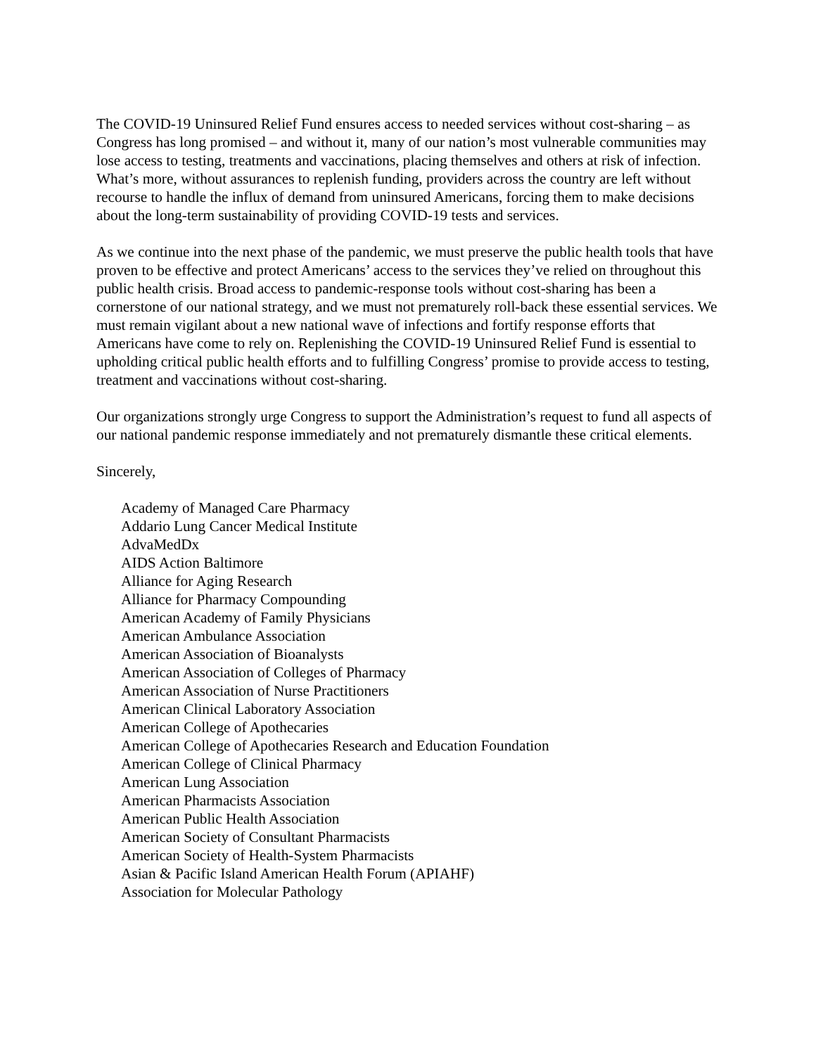The COVID-19 Uninsured Relief Fund ensures access to needed services without cost-sharing – as Congress has long promised – and without it, many of our nation’s most vulnerable communities may lose access to testing, treatments and vaccinations, placing themselves and others at risk of infection. What’s more, without assurances to replenish funding, providers across the country are left without recourse to handle the influx of demand from uninsured Americans, forcing them to make decisions about the long-term sustainability of providing COVID-19 tests and services.
As we continue into the next phase of the pandemic, we must preserve the public health tools that have proven to be effective and protect Americans’ access to the services they’ve relied on throughout this public health crisis. Broad access to pandemic-response tools without cost-sharing has been a cornerstone of our national strategy, and we must not prematurely roll-back these essential services. We must remain vigilant about a new national wave of infections and fortify response efforts that Americans have come to rely on. Replenishing the COVID-19 Uninsured Relief Fund is essential to upholding critical public health efforts and to fulfilling Congress’ promise to provide access to testing, treatment and vaccinations without cost-sharing.
Our organizations strongly urge Congress to support the Administration’s request to fund all aspects of our national pandemic response immediately and not prematurely dismantle these critical elements.
Sincerely,
Academy of Managed Care Pharmacy
Addario Lung Cancer Medical Institute
AdvaMedDx
AIDS Action Baltimore
Alliance for Aging Research
Alliance for Pharmacy Compounding
American Academy of Family Physicians
American Ambulance Association
American Association of Bioanalysts
American Association of Colleges of Pharmacy
American Association of Nurse Practitioners
American Clinical Laboratory Association
American College of Apothecaries
American College of Apothecaries Research and Education Foundation
American College of Clinical Pharmacy
American Lung Association
American Pharmacists Association
American Public Health Association
American Society of Consultant Pharmacists
American Society of Health-System Pharmacists
Asian & Pacific Island American Health Forum (APIAHF)
Association for Molecular Pathology